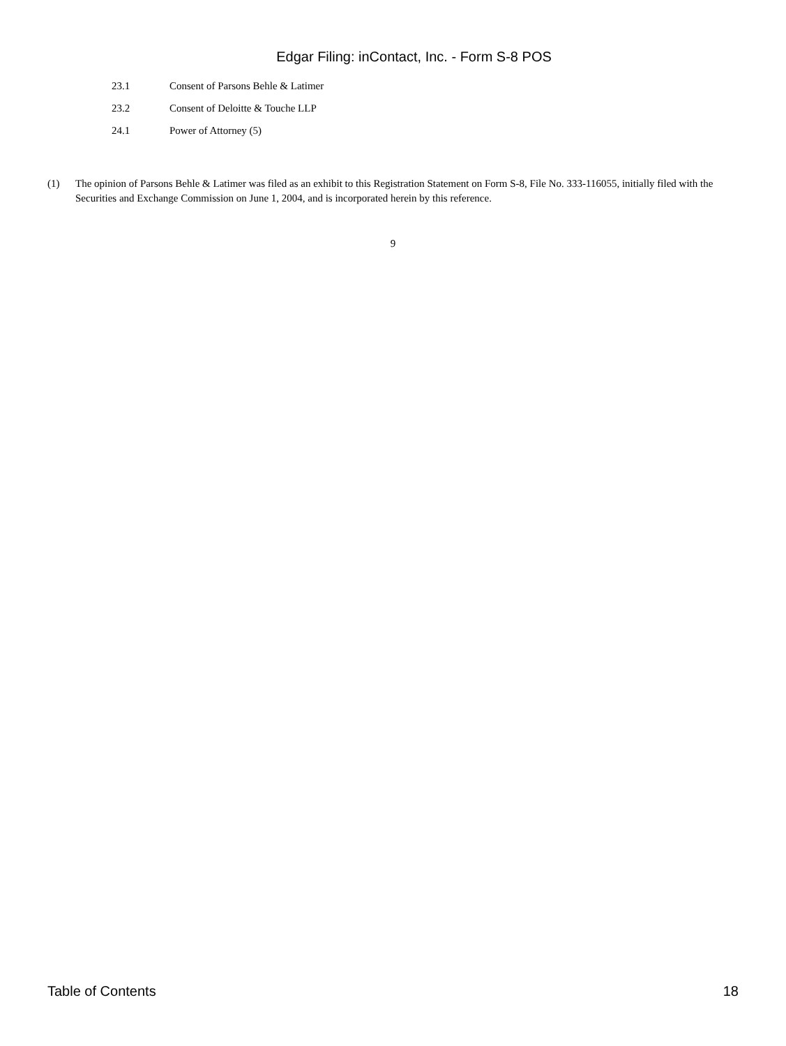Edgar Filing: inContact, Inc. - Form S-8 POS
| 23.1 | Consent of Parsons Behle & Latimer |
| 23.2 | Consent of Deloitte & Touche LLP |
| 24.1 | Power of Attorney (5) |
(1) The opinion of Parsons Behle & Latimer was filed as an exhibit to this Registration Statement on Form S-8, File No. 333-116055, initially filed with the Securities and Exchange Commission on June 1, 2004, and is incorporated herein by this reference.
9
Table of Contents 18